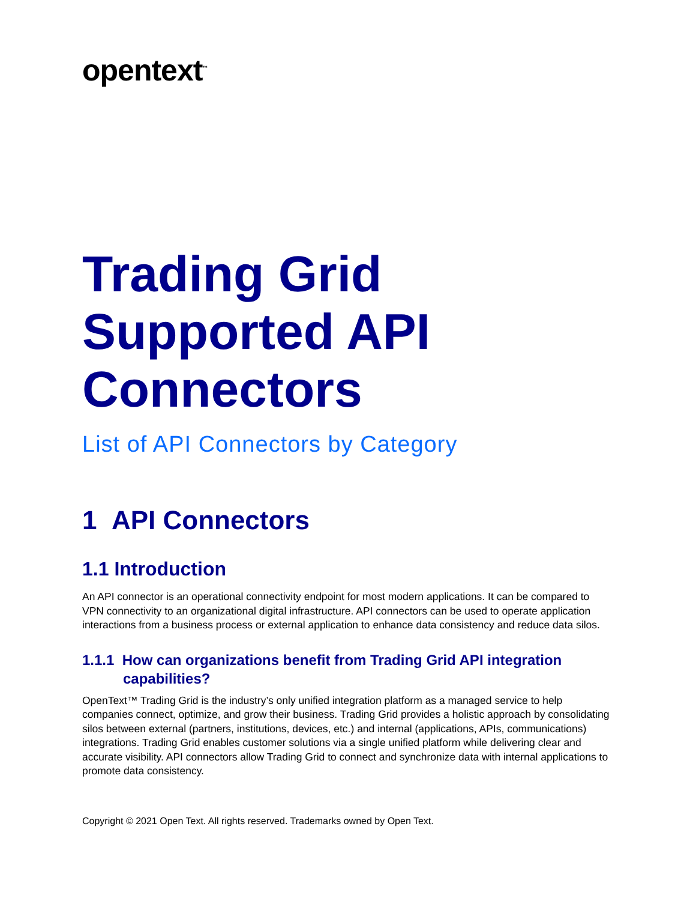opentext<sup>™</sup>
Trading Grid Supported API Connectors
List of API Connectors by Category
1 API Connectors
1.1 Introduction
An API connector is an operational connectivity endpoint for most modern applications. It can be compared to VPN connectivity to an organizational digital infrastructure. API connectors can be used to operate application interactions from a business process or external application to enhance data consistency and reduce data silos.
1.1.1 How can organizations benefit from Trading Grid API integration capabilities?
OpenText™ Trading Grid is the industry’s only unified integration platform as a managed service to help companies connect, optimize, and grow their business. Trading Grid provides a holistic approach by consolidating silos between external (partners, institutions, devices, etc.) and internal (applications, APIs, communications) integrations. Trading Grid enables customer solutions via a single unified platform while delivering clear and accurate visibility. API connectors allow Trading Grid to connect and synchronize data with internal applications to promote data consistency.
Copyright © 2021 Open Text. All rights reserved. Trademarks owned by Open Text.